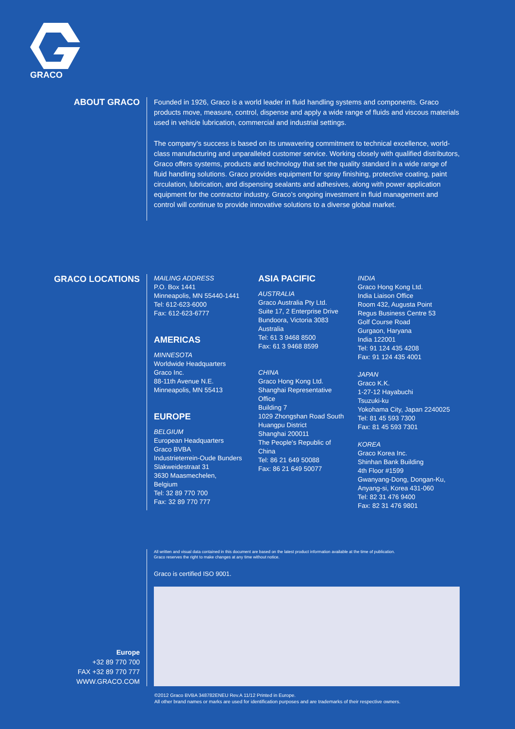GRACO
ABOUT GRACO
Founded in 1926, Graco is a world leader in fluid handling systems and components. Graco products move, measure, control, dispense and apply a wide range of fluids and viscous materials used in vehicle lubrication, commercial and industrial settings.
The company’s success is based on its unwavering commitment to technical excellence, world-class manufacturing and unparalleled customer service. Working closely with qualified distributors, Graco offers systems, products and technology that set the quality standard in a wide range of fluid handling solutions. Graco provides equipment for spray finishing, protective coating, paint circulation, lubrication, and dispensing sealants and adhesives, along with power application equipment for the contractor industry. Graco’s ongoing investment in fluid management and control will continue to provide innovative solutions to a diverse global market.
GRACO LOCATIONS
MAILING ADDRESS
P.O. Box 1441
Minneapolis, MN 55440-1441
Tel: 612-623-6000
Fax: 612-623-6777
AMERICAS
MINNESOTA
Worldwide Headquarters
Graco Inc.
88-11th Avenue N.E.
Minneapolis, MN 55413
EUROPE
BELGIUM
European Headquarters
Graco BVBA
Industrieterrein-Oude Bunders
Slakweidestraat 31
3630 Maasmechelen,
Belgium
Tel: 32 89 770 700
Fax: 32 89 770 777
ASIA PACIFIC
AUSTRALIA
Graco Australia Pty Ltd.
Suite 17, 2 Enterprise Drive
Bundoora, Victoria 3083
Australia
Tel: 61 3 9468 8500
Fax: 61 3 9468 8599
CHINA
Graco Hong Kong Ltd.
Shanghai Representative Office
Building 7
1029 Zhongshan Road South
Huangpu District
Shanghai 200011
The People's Republic of China
Tel: 86 21 649 50088
Fax: 86 21 649 50077
INDIA
Graco Hong Kong Ltd.
India Liaison Office
Room 432, Augusta Point
Regus Business Centre 53
Golf Course Road
Gurgaon, Haryana
India 122001
Tel: 91 124 435 4208
Fax: 91 124 435 4001
JAPAN
Graco K.K.
1-27-12 Hayabuchi
Tsuzuki-ku
Yokohama City, Japan 2240025
Tel: 81 45 593 7300
Fax: 81 45 593 7301
KOREA
Graco Korea Inc.
Shinhan Bank Building
4th Floor #1599
Gwanyang-Dong, Dongan-Ku,
Anyang-si, Korea 431-060
Tel: 82 31 476 9400
Fax: 82 31 476 9801
Europe
+32 89 770 700
FAX +32 89 770 777
WWW.GRACO.COM
All written and visual data contained in this document are based on the latest product information available at the time of publication.
Graco reserves the right to make changes at any time without notice.
Graco is certified ISO 9001.
©2012 Graco BVBA 348782ENEU Rev.A 11/12 Printed in Europe.
All other brand names or marks are used for identification purposes and are trademarks of their respective owners.